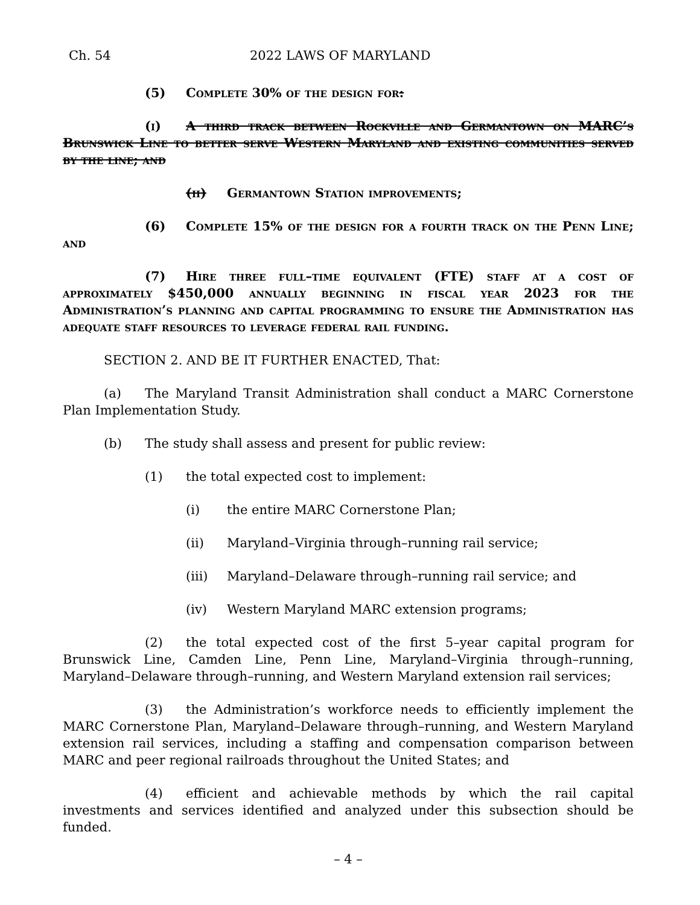Ch. 54 2022 LAWS OF MARYLAND
(5) Complete 30% of the design for:
(i) A third track between Rockville and Germantown on MARC’s Brunswick Line to better serve Western Maryland and existing communities served by the line; and
(ii) Germantown Station improvements;
(6) Complete 15% of the design for a fourth track on the Penn Line; and
(7) Hire three full–time equivalent (FTE) staff at a cost of approximately $450,000 annually beginning in fiscal year 2023 for the Administration’s planning and capital programming to ensure the Administration has adequate staff resources to leverage federal rail funding.
SECTION 2. AND BE IT FURTHER ENACTED, That:
(a) The Maryland Transit Administration shall conduct a MARC Cornerstone Plan Implementation Study.
(b) The study shall assess and present for public review:
(1) the total expected cost to implement:
(i) the entire MARC Cornerstone Plan;
(ii) Maryland–Virginia through–running rail service;
(iii) Maryland–Delaware through–running rail service; and
(iv) Western Maryland MARC extension programs;
(2) the total expected cost of the first 5–year capital program for Brunswick Line, Camden Line, Penn Line, Maryland–Virginia through–running, Maryland–Delaware through–running, and Western Maryland extension rail services;
(3) the Administration’s workforce needs to efficiently implement the MARC Cornerstone Plan, Maryland–Delaware through–running, and Western Maryland extension rail services, including a staffing and compensation comparison between MARC and peer regional railroads throughout the United States; and
(4) efficient and achievable methods by which the rail capital investments and services identified and analyzed under this subsection should be funded.
– 4 –